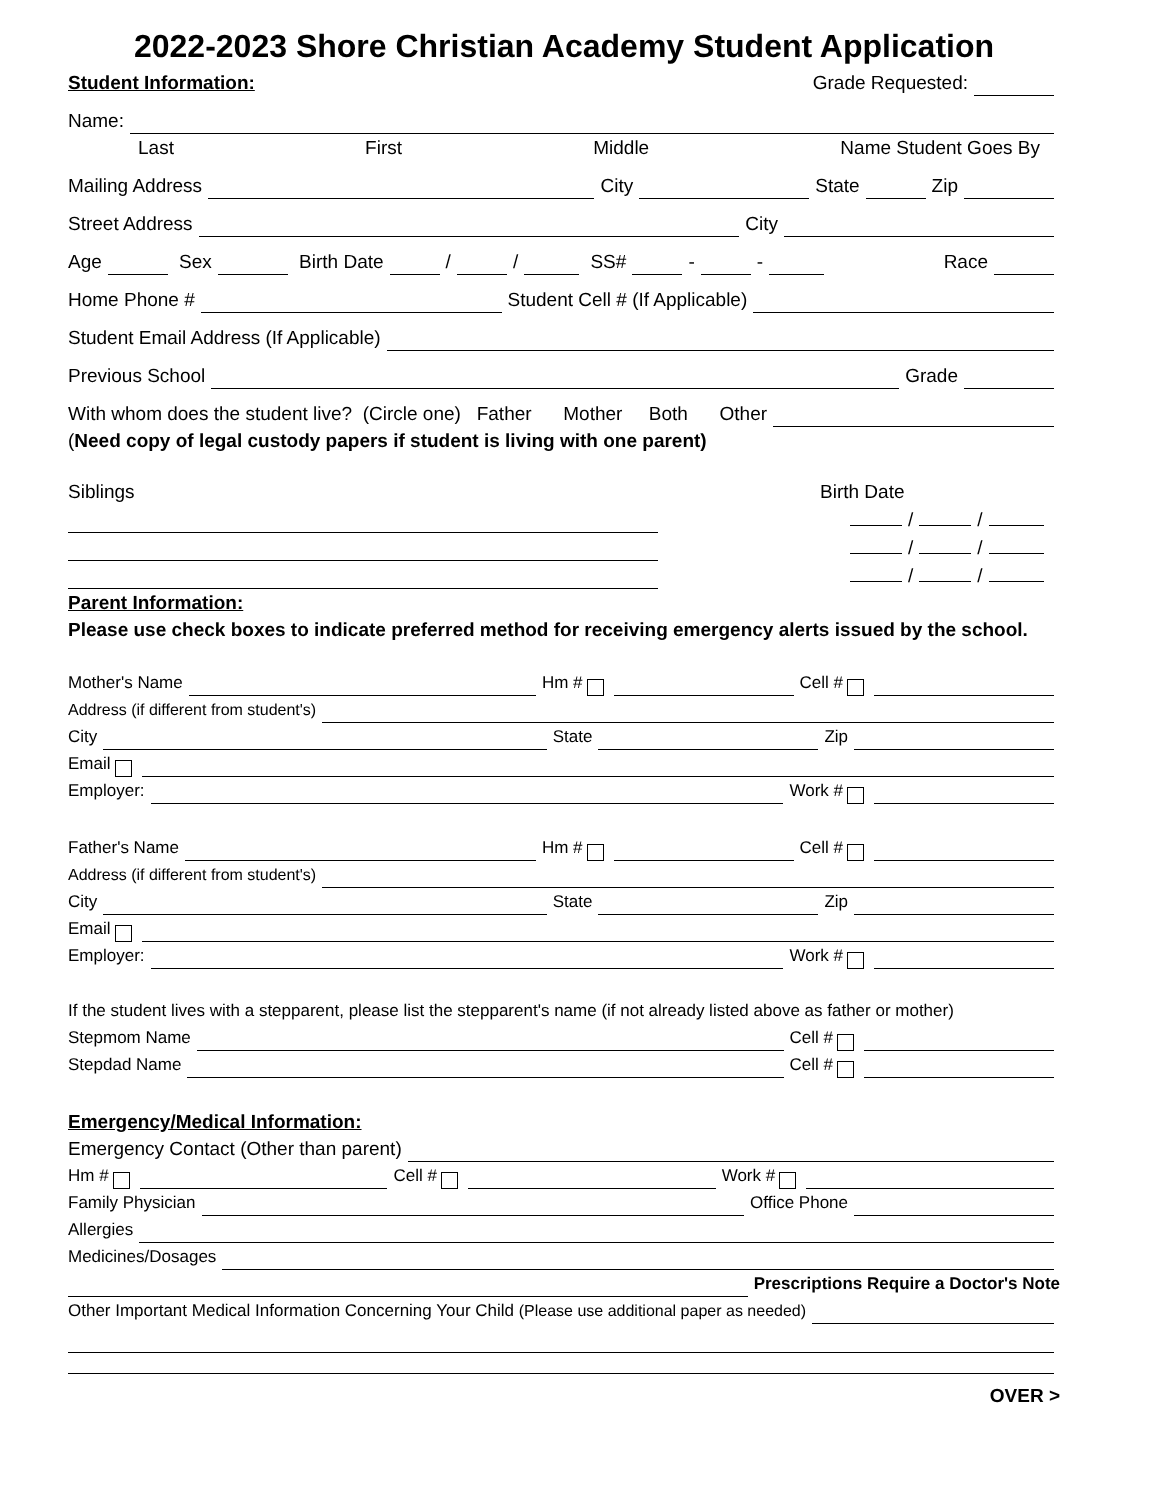2022-2023 Shore Christian Academy Student Application
Student Information: Grade Requested:
Name:
Last First Middle Name Student Goes By
Mailing Address City State Zip
Street Address City
Age Sex Birth Date / / SS# - - Race
Home Phone # Student Cell # (If Applicable)
Student Email Address (If Applicable)
Previous School Grade
With whom does the student live? (Circle one) Father Mother Both Other
(Need copy of legal custody papers if student is living with one parent)
Siblings Birth Date
/ /
/ /
/ /
Parent Information:
Please use check boxes to indicate preferred method for receiving emergency alerts issued by the school.
Mother's Name Hm # Cell #
Address (if different from student's)
City State Zip
Email
Employer: Work #
Father's Name Hm # Cell #
Address (if different from student's)
City State Zip
Email
Employer: Work #
If the student lives with a stepparent, please list the stepparent's name (if not already listed above as father or mother)
Stepmom Name Cell #
Stepdad Name Cell #
Emergency/Medical Information:
Emergency Contact (Other than parent)
Hm # Cell # Work #
Family Physician Office Phone
Allergies
Medicines/Dosages
Prescriptions Require a Doctor's Note
Other Important Medical Information Concerning Your Child (Please use additional paper as needed)
OVER >